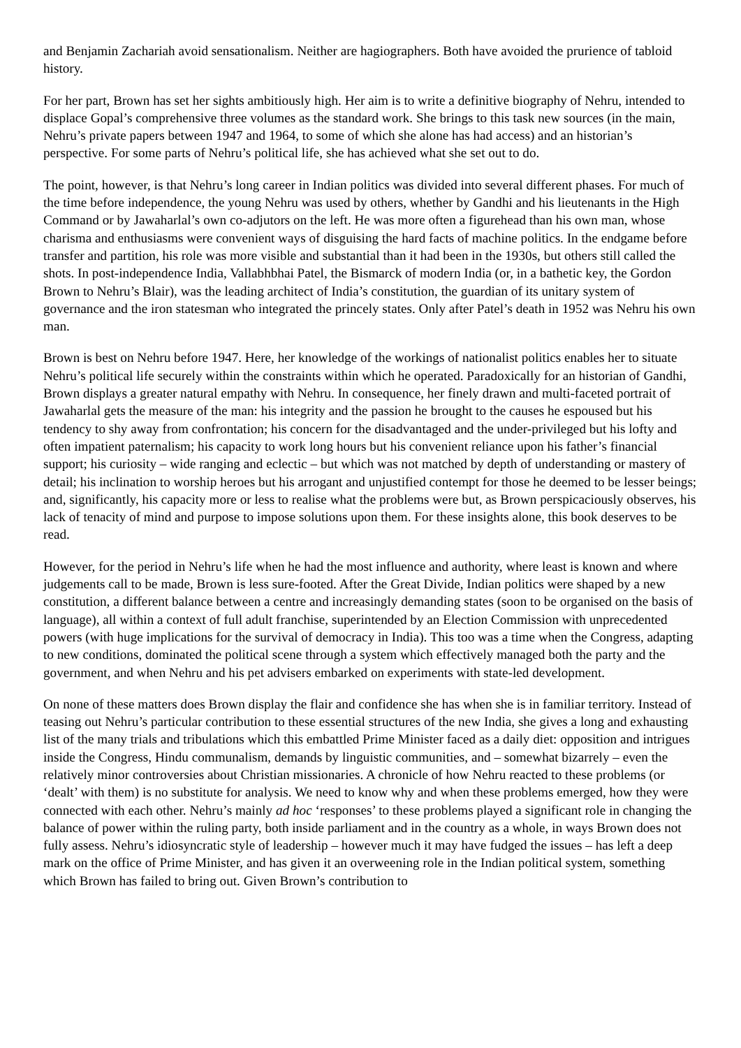and Benjamin Zachariah avoid sensationalism. Neither are hagiographers. Both have avoided the prurience of tabloid history.
For her part, Brown has set her sights ambitiously high. Her aim is to write a definitive biography of Nehru, intended to displace Gopal’s comprehensive three volumes as the standard work. She brings to this task new sources (in the main, Nehru’s private papers between 1947 and 1964, to some of which she alone has had access) and an historian’s perspective. For some parts of Nehru’s political life, she has achieved what she set out to do.
The point, however, is that Nehru’s long career in Indian politics was divided into several different phases. For much of the time before independence, the young Nehru was used by others, whether by Gandhi and his lieutenants in the High Command or by Jawaharlal’s own co-adjutors on the left. He was more often a figurehead than his own man, whose charisma and enthusiasms were convenient ways of disguising the hard facts of machine politics. In the endgame before transfer and partition, his role was more visible and substantial than it had been in the 1930s, but others still called the shots. In post-independence India, Vallabhbhai Patel, the Bismarck of modern India (or, in a bathetic key, the Gordon Brown to Nehru’s Blair), was the leading architect of India’s constitution, the guardian of its unitary system of governance and the iron statesman who integrated the princely states. Only after Patel’s death in 1952 was Nehru his own man.
Brown is best on Nehru before 1947. Here, her knowledge of the workings of nationalist politics enables her to situate Nehru’s political life securely within the constraints within which he operated. Paradoxically for an historian of Gandhi, Brown displays a greater natural empathy with Nehru. In consequence, her finely drawn and multi-faceted portrait of Jawaharlal gets the measure of the man: his integrity and the passion he brought to the causes he espoused but his tendency to shy away from confrontation; his concern for the disadvantaged and the under-privileged but his lofty and often impatient paternalism; his capacity to work long hours but his convenient reliance upon his father’s financial support; his curiosity – wide ranging and eclectic – but which was not matched by depth of understanding or mastery of detail; his inclination to worship heroes but his arrogant and unjustified contempt for those he deemed to be lesser beings; and, significantly, his capacity more or less to realise what the problems were but, as Brown perspicaciously observes, his lack of tenacity of mind and purpose to impose solutions upon them. For these insights alone, this book deserves to be read.
However, for the period in Nehru’s life when he had the most influence and authority, where least is known and where judgements call to be made, Brown is less sure-footed. After the Great Divide, Indian politics were shaped by a new constitution, a different balance between a centre and increasingly demanding states (soon to be organised on the basis of language), all within a context of full adult franchise, superintended by an Election Commission with unprecedented powers (with huge implications for the survival of democracy in India). This too was a time when the Congress, adapting to new conditions, dominated the political scene through a system which effectively managed both the party and the government, and when Nehru and his pet advisers embarked on experiments with state-led development.
On none of these matters does Brown display the flair and confidence she has when she is in familiar territory. Instead of teasing out Nehru’s particular contribution to these essential structures of the new India, she gives a long and exhausting list of the many trials and tribulations which this embattled Prime Minister faced as a daily diet: opposition and intrigues inside the Congress, Hindu communalism, demands by linguistic communities, and – somewhat bizarrely – even the relatively minor controversies about Christian missionaries. A chronicle of how Nehru reacted to these problems (or ‘dealt’ with them) is no substitute for analysis. We need to know why and when these problems emerged, how they were connected with each other. Nehru’s mainly ad hoc ‘responses’ to these problems played a significant role in changing the balance of power within the ruling party, both inside parliament and in the country as a whole, in ways Brown does not fully assess. Nehru’s idiosyncratic style of leadership – however much it may have fudged the issues – has left a deep mark on the office of Prime Minister, and has given it an overweening role in the Indian political system, something which Brown has failed to bring out. Given Brown’s contribution to